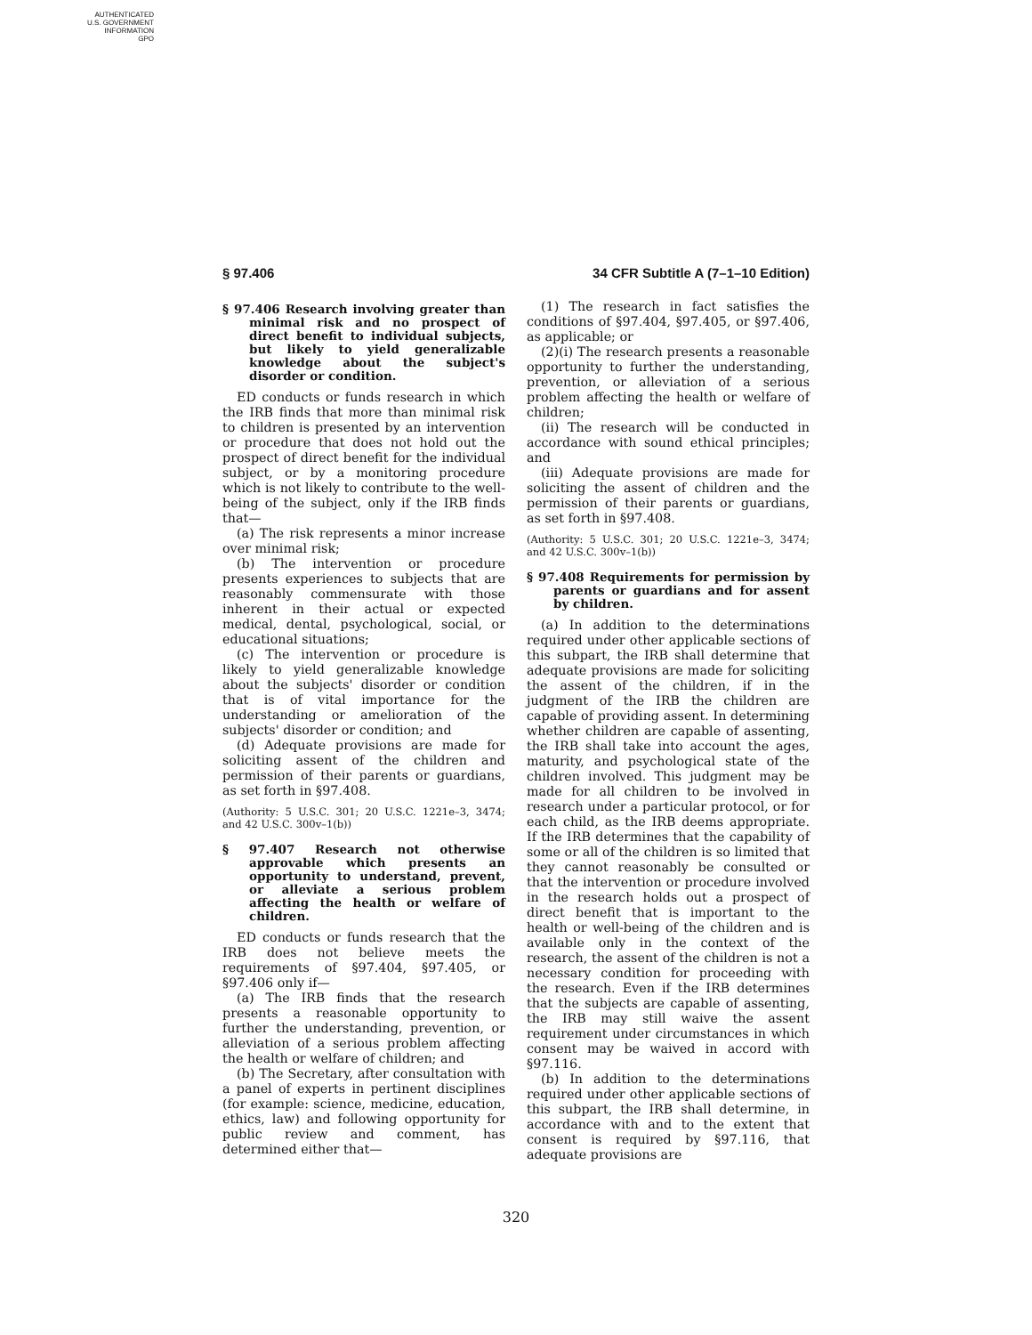AUTHENTICATED
U.S. GOVERNMENT
INFORMATION
GPO
§ 97.406 34 CFR Subtitle A (7–1–10 Edition)
§ 97.406 Research involving greater than minimal risk and no prospect of direct benefit to individual subjects, but likely to yield generalizable knowledge about the subject's disorder or condition.
ED conducts or funds research in which the IRB finds that more than minimal risk to children is presented by an intervention or procedure that does not hold out the prospect of direct benefit for the individual subject, or by a monitoring procedure which is not likely to contribute to the well-being of the subject, only if the IRB finds that—
(a) The risk represents a minor increase over minimal risk;
(b) The intervention or procedure presents experiences to subjects that are reasonably commensurate with those inherent in their actual or expected medical, dental, psychological, social, or educational situations;
(c) The intervention or procedure is likely to yield generalizable knowledge about the subjects' disorder or condition that is of vital importance for the understanding or amelioration of the subjects' disorder or condition; and
(d) Adequate provisions are made for soliciting assent of the children and permission of their parents or guardians, as set forth in §97.408.
(Authority: 5 U.S.C. 301; 20 U.S.C. 1221e–3, 3474; and 42 U.S.C. 300v–1(b))
§ 97.407 Research not otherwise approvable which presents an opportunity to understand, prevent, or alleviate a serious problem affecting the health or welfare of children.
ED conducts or funds research that the IRB does not believe meets the requirements of §97.404, §97.405, or §97.406 only if—
(a) The IRB finds that the research presents a reasonable opportunity to further the understanding, prevention, or alleviation of a serious problem affecting the health or welfare of children; and
(b) The Secretary, after consultation with a panel of experts in pertinent disciplines (for example: science, medicine, education, ethics, law) and following opportunity for public review and comment, has determined either that—
(1) The research in fact satisfies the conditions of §97.404, §97.405, or §97.406, as applicable; or
(2)(i) The research presents a reasonable opportunity to further the understanding, prevention, or alleviation of a serious problem affecting the health or welfare of children;
(ii) The research will be conducted in accordance with sound ethical principles; and
(iii) Adequate provisions are made for soliciting the assent of children and the permission of their parents or guardians, as set forth in §97.408.
(Authority: 5 U.S.C. 301; 20 U.S.C. 1221e–3, 3474; and 42 U.S.C. 300v–1(b))
§ 97.408 Requirements for permission by parents or guardians and for assent by children.
(a) In addition to the determinations required under other applicable sections of this subpart, the IRB shall determine that adequate provisions are made for soliciting the assent of the children, if in the judgment of the IRB the children are capable of providing assent. In determining whether children are capable of assenting, the IRB shall take into account the ages, maturity, and psychological state of the children involved. This judgment may be made for all children to be involved in research under a particular protocol, or for each child, as the IRB deems appropriate. If the IRB determines that the capability of some or all of the children is so limited that they cannot reasonably be consulted or that the intervention or procedure involved in the research holds out a prospect of direct benefit that is important to the health or well-being of the children and is available only in the context of the research, the assent of the children is not a necessary condition for proceeding with the research. Even if the IRB determines that the subjects are capable of assenting, the IRB may still waive the assent requirement under circumstances in which consent may be waived in accord with §97.116.
(b) In addition to the determinations required under other applicable sections of this subpart, the IRB shall determine, in accordance with and to the extent that consent is required by §97.116, that adequate provisions are
320